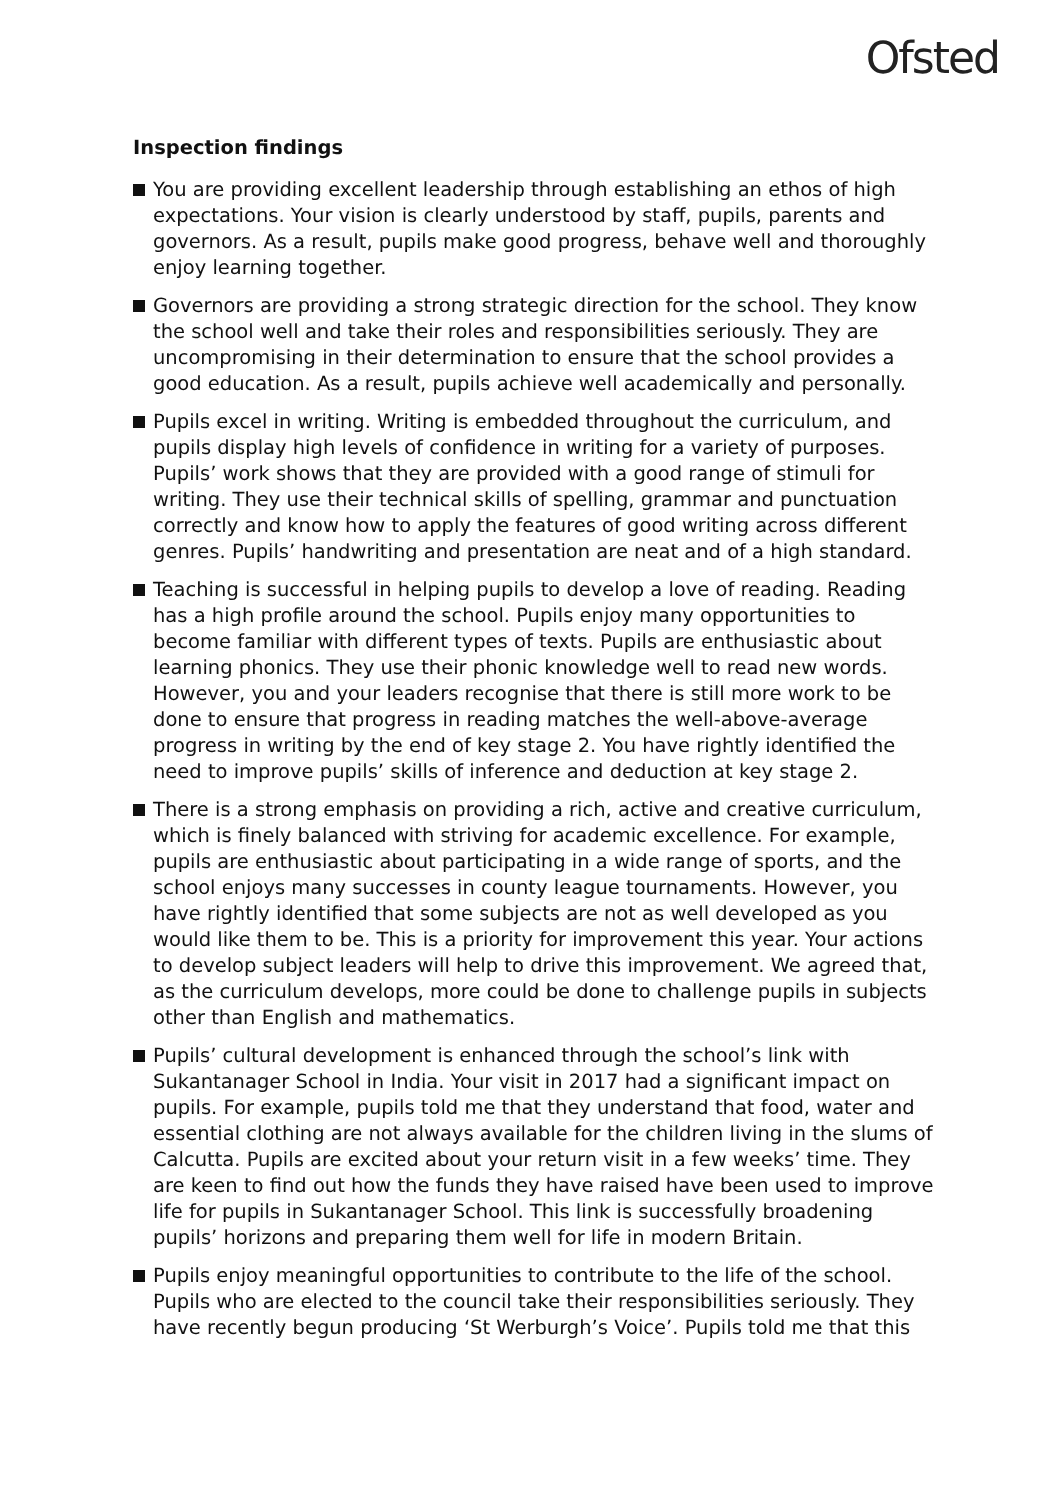Ofsted
Inspection findings
You are providing excellent leadership through establishing an ethos of high expectations. Your vision is clearly understood by staff, pupils, parents and governors. As a result, pupils make good progress, behave well and thoroughly enjoy learning together.
Governors are providing a strong strategic direction for the school. They know the school well and take their roles and responsibilities seriously. They are uncompromising in their determination to ensure that the school provides a good education. As a result, pupils achieve well academically and personally.
Pupils excel in writing. Writing is embedded throughout the curriculum, and pupils display high levels of confidence in writing for a variety of purposes. Pupils’ work shows that they are provided with a good range of stimuli for writing. They use their technical skills of spelling, grammar and punctuation correctly and know how to apply the features of good writing across different genres. Pupils’ handwriting and presentation are neat and of a high standard.
Teaching is successful in helping pupils to develop a love of reading. Reading has a high profile around the school. Pupils enjoy many opportunities to become familiar with different types of texts. Pupils are enthusiastic about learning phonics. They use their phonic knowledge well to read new words. However, you and your leaders recognise that there is still more work to be done to ensure that progress in reading matches the well-above-average progress in writing by the end of key stage 2. You have rightly identified the need to improve pupils’ skills of inference and deduction at key stage 2.
There is a strong emphasis on providing a rich, active and creative curriculum, which is finely balanced with striving for academic excellence. For example, pupils are enthusiastic about participating in a wide range of sports, and the school enjoys many successes in county league tournaments. However, you have rightly identified that some subjects are not as well developed as you would like them to be. This is a priority for improvement this year. Your actions to develop subject leaders will help to drive this improvement. We agreed that, as the curriculum develops, more could be done to challenge pupils in subjects other than English and mathematics.
Pupils’ cultural development is enhanced through the school’s link with Sukantanager School in India. Your visit in 2017 had a significant impact on pupils. For example, pupils told me that they understand that food, water and essential clothing are not always available for the children living in the slums of Calcutta. Pupils are excited about your return visit in a few weeks’ time. They are keen to find out how the funds they have raised have been used to improve life for pupils in Sukantanager School. This link is successfully broadening pupils’ horizons and preparing them well for life in modern Britain.
Pupils enjoy meaningful opportunities to contribute to the life of the school. Pupils who are elected to the council take their responsibilities seriously. They have recently begun producing ‘St Werburgh’s Voice’. Pupils told me that this